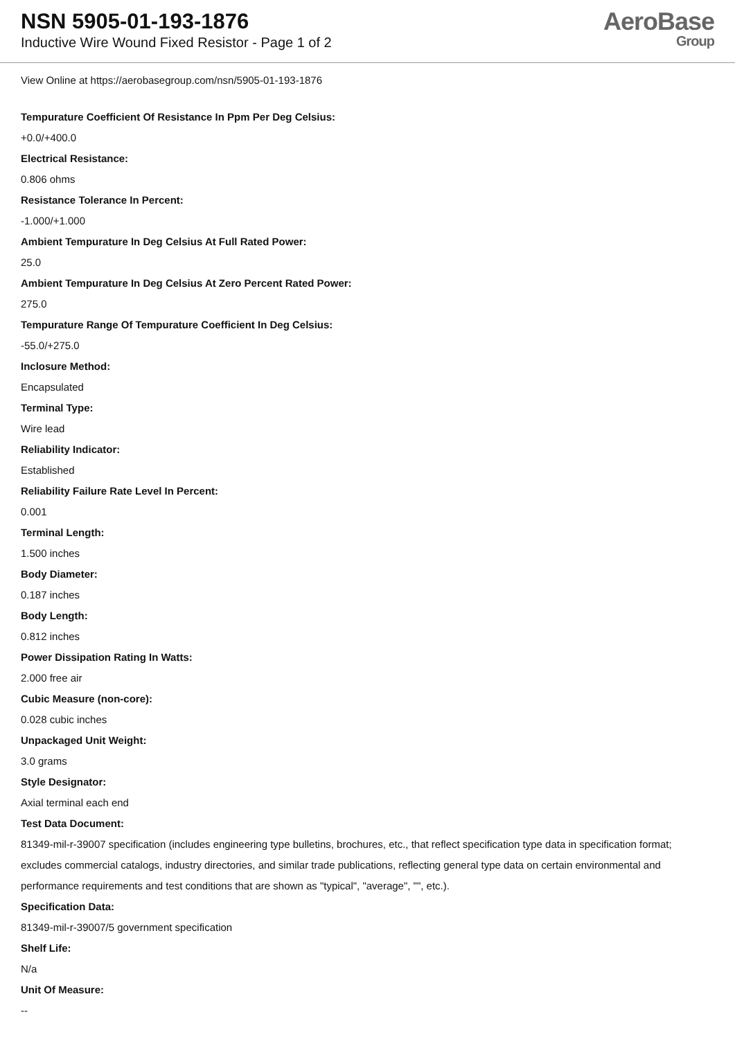NSN 5905-01-193-1876
Inductive Wire Wound Fixed Resistor - Page 1 of 2
AeroBase
Group
View Online at https://aerobasegroup.com/nsn/5905-01-193-1876
Tempurature Coefficient Of Resistance In Ppm Per Deg Celsius:
+0.0/+400.0
Electrical Resistance:
0.806 ohms
Resistance Tolerance In Percent:
-1.000/+1.000
Ambient Tempurature In Deg Celsius At Full Rated Power:
25.0
Ambient Tempurature In Deg Celsius At Zero Percent Rated Power:
275.0
Tempurature Range Of Tempurature Coefficient In Deg Celsius:
-55.0/+275.0
Inclosure Method:
Encapsulated
Terminal Type:
Wire lead
Reliability Indicator:
Established
Reliability Failure Rate Level In Percent:
0.001
Terminal Length:
1.500 inches
Body Diameter:
0.187 inches
Body Length:
0.812 inches
Power Dissipation Rating In Watts:
2.000 free air
Cubic Measure (non-core):
0.028 cubic inches
Unpackaged Unit Weight:
3.0 grams
Style Designator:
Axial terminal each end
Test Data Document:
81349-mil-r-39007 specification (includes engineering type bulletins, brochures, etc., that reflect specification type data in specification format; excludes commercial catalogs, industry directories, and similar trade publications, reflecting general type data on certain environmental and performance requirements and test conditions that are shown as "typical", "average", "", etc.).
Specification Data:
81349-mil-r-39007/5 government specification
Shelf Life:
N/a
Unit Of Measure:
--